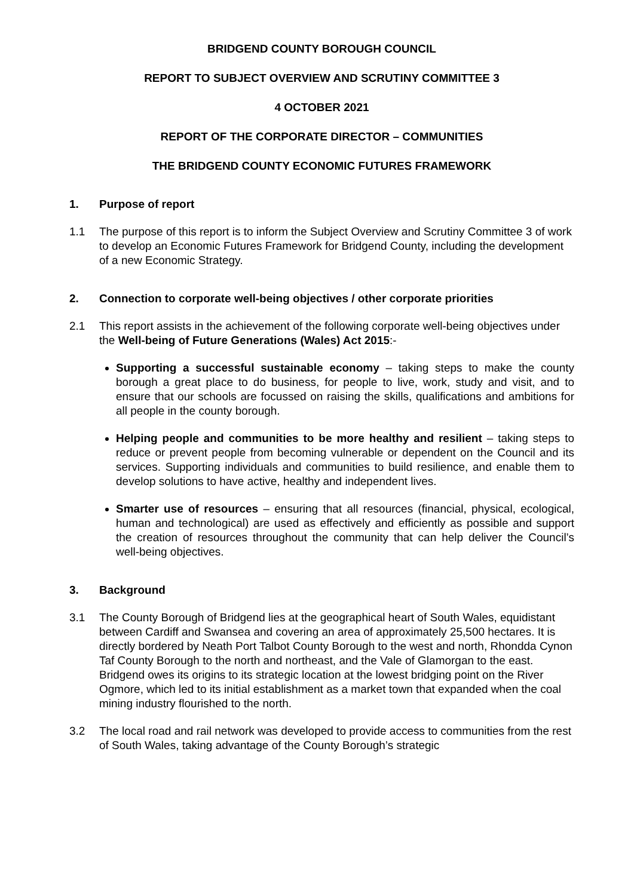BRIDGEND COUNTY BOROUGH COUNCIL
REPORT TO SUBJECT OVERVIEW AND SCRUTINY COMMITTEE 3
4 OCTOBER 2021
REPORT OF THE CORPORATE DIRECTOR – COMMUNITIES
THE BRIDGEND COUNTY ECONOMIC FUTURES FRAMEWORK
1. Purpose of report
1.1 The purpose of this report is to inform the Subject Overview and Scrutiny Committee 3 of work to develop an Economic Futures Framework for Bridgend County, including the development of a new Economic Strategy.
2. Connection to corporate well-being objectives / other corporate priorities
2.1 This report assists in the achievement of the following corporate well-being objectives under the Well-being of Future Generations (Wales) Act 2015:-
Supporting a successful sustainable economy – taking steps to make the county borough a great place to do business, for people to live, work, study and visit, and to ensure that our schools are focussed on raising the skills, qualifications and ambitions for all people in the county borough.
Helping people and communities to be more healthy and resilient – taking steps to reduce or prevent people from becoming vulnerable or dependent on the Council and its services. Supporting individuals and communities to build resilience, and enable them to develop solutions to have active, healthy and independent lives.
Smarter use of resources – ensuring that all resources (financial, physical, ecological, human and technological) are used as effectively and efficiently as possible and support the creation of resources throughout the community that can help deliver the Council’s well-being objectives.
3. Background
3.1 The County Borough of Bridgend lies at the geographical heart of South Wales, equidistant between Cardiff and Swansea and covering an area of approximately 25,500 hectares. It is directly bordered by Neath Port Talbot County Borough to the west and north, Rhondda Cynon Taf County Borough to the north and northeast, and the Vale of Glamorgan to the east. Bridgend owes its origins to its strategic location at the lowest bridging point on the River Ogmore, which led to its initial establishment as a market town that expanded when the coal mining industry flourished to the north.
3.2 The local road and rail network was developed to provide access to communities from the rest of South Wales, taking advantage of the County Borough’s strategic